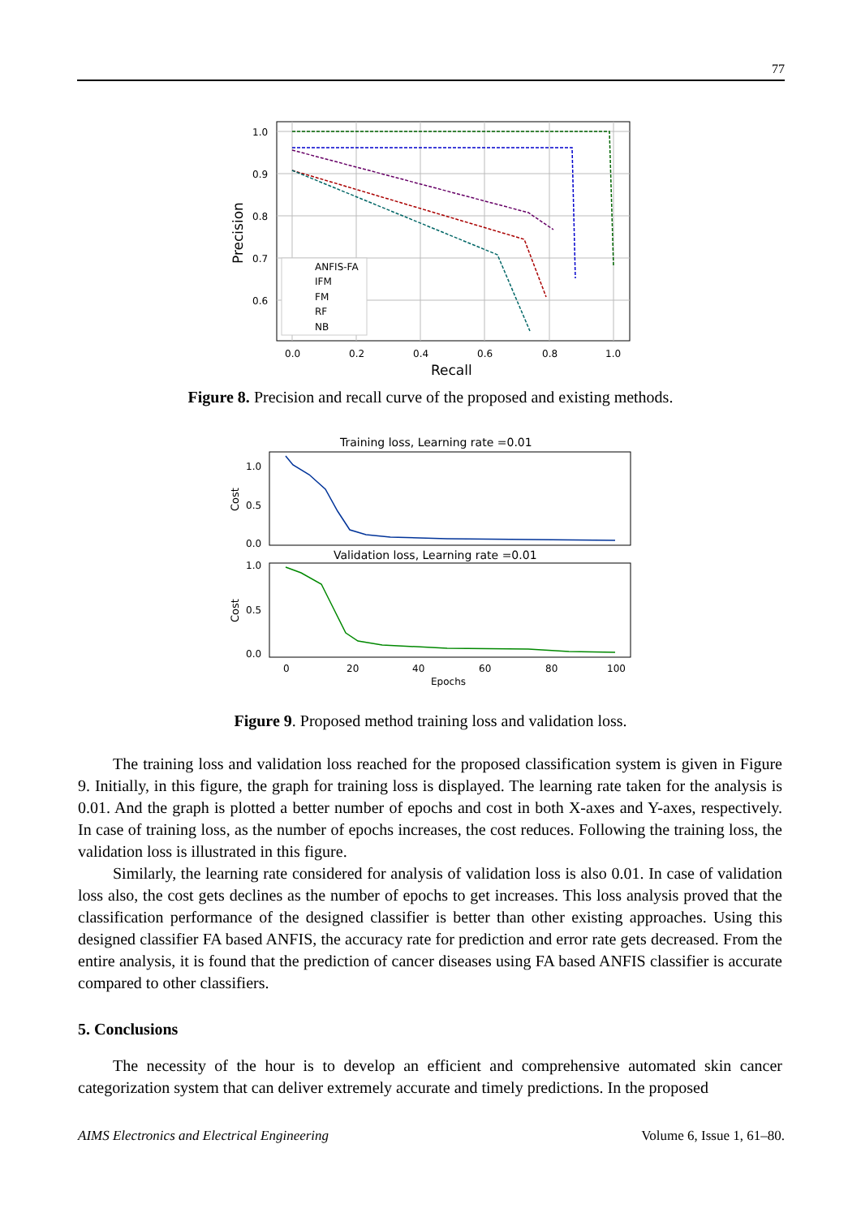77
1.0
0.9
0.8
0.7
0.6
0.0
0.2
0.4
0.6
0.8
1.0
ANFIS-FA
IFM
FM
RF
NB
Recall
Precision
Figure 8. Precision and recall curve of the proposed and existing methods.
Training loss, Learning rate =0.01
Validation loss, Learning rate =0.01
1.0
0.5
0.0
1.0
0.5
0.0
0
20
40
60
80
100
Epochs
Cost
Cost
Figure 9. Proposed method training loss and validation loss.
The training loss and validation loss reached for the proposed classification system is given in Figure 9. Initially, in this figure, the graph for training loss is displayed. The learning rate taken for the analysis is 0.01. And the graph is plotted a better number of epochs and cost in both X-axes and Y-axes, respectively. In case of training loss, as the number of epochs increases, the cost reduces. Following the training loss, the validation loss is illustrated in this figure.
Similarly, the learning rate considered for analysis of validation loss is also 0.01. In case of validation loss also, the cost gets declines as the number of epochs to get increases. This loss analysis proved that the classification performance of the designed classifier is better than other existing approaches. Using this designed classifier FA based ANFIS, the accuracy rate for prediction and error rate gets decreased. From the entire analysis, it is found that the prediction of cancer diseases using FA based ANFIS classifier is accurate compared to other classifiers.
5. Conclusions
The necessity of the hour is to develop an efficient and comprehensive automated skin cancer categorization system that can deliver extremely accurate and timely predictions. In the proposed
AIMS Electronics and Electrical Engineering Volume 6, Issue 1, 61–80.